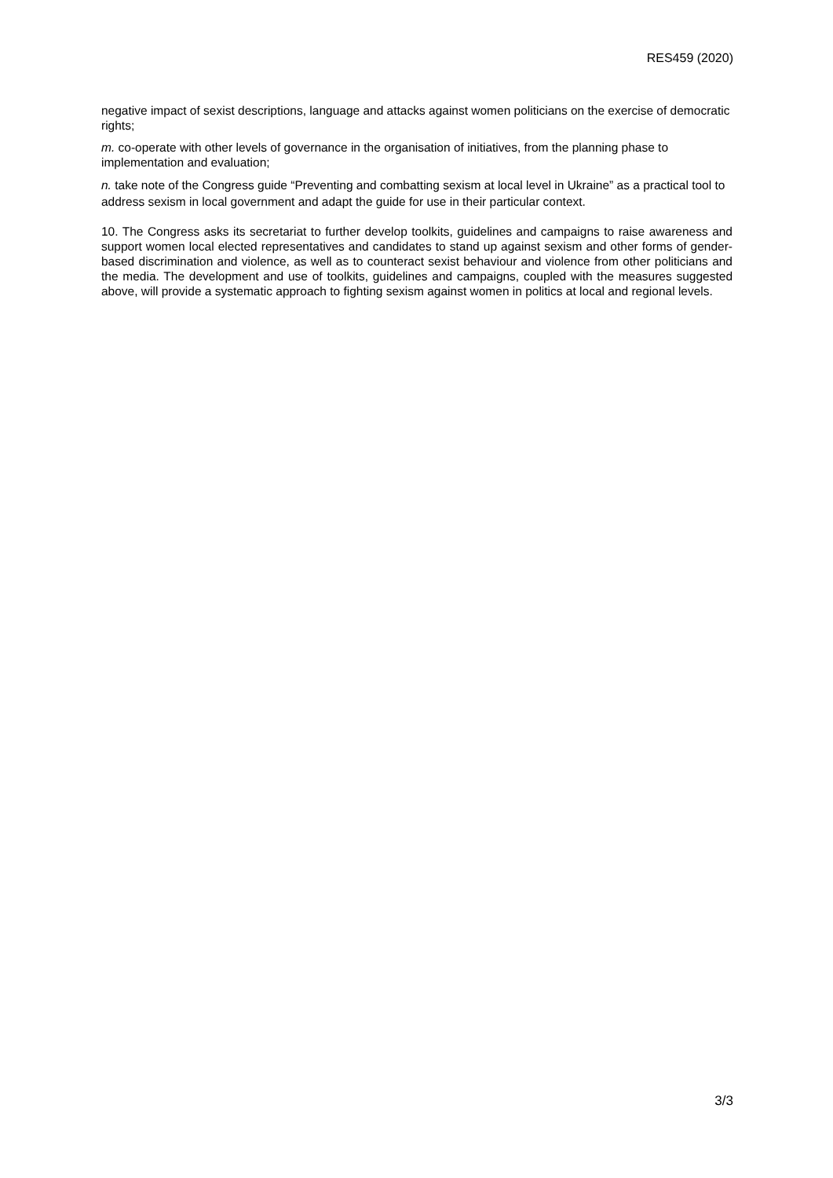RES459 (2020)
negative impact of sexist descriptions, language and attacks against women politicians on the exercise of democratic rights;
m. co-operate with other levels of governance in the organisation of initiatives, from the planning phase to implementation and evaluation;
n. take note of the Congress guide “Preventing and combatting sexism at local level in Ukraine” as a practical tool to address sexism in local government and adapt the guide for use in their particular context.
10. The Congress asks its secretariat to further develop toolkits, guidelines and campaigns to raise awareness and support women local elected representatives and candidates to stand up against sexism and other forms of gender-based discrimination and violence, as well as to counteract sexist behaviour and violence from other politicians and the media. The development and use of toolkits, guidelines and campaigns, coupled with the measures suggested above, will provide a systematic approach to fighting sexism against women in politics at local and regional levels.
3/3